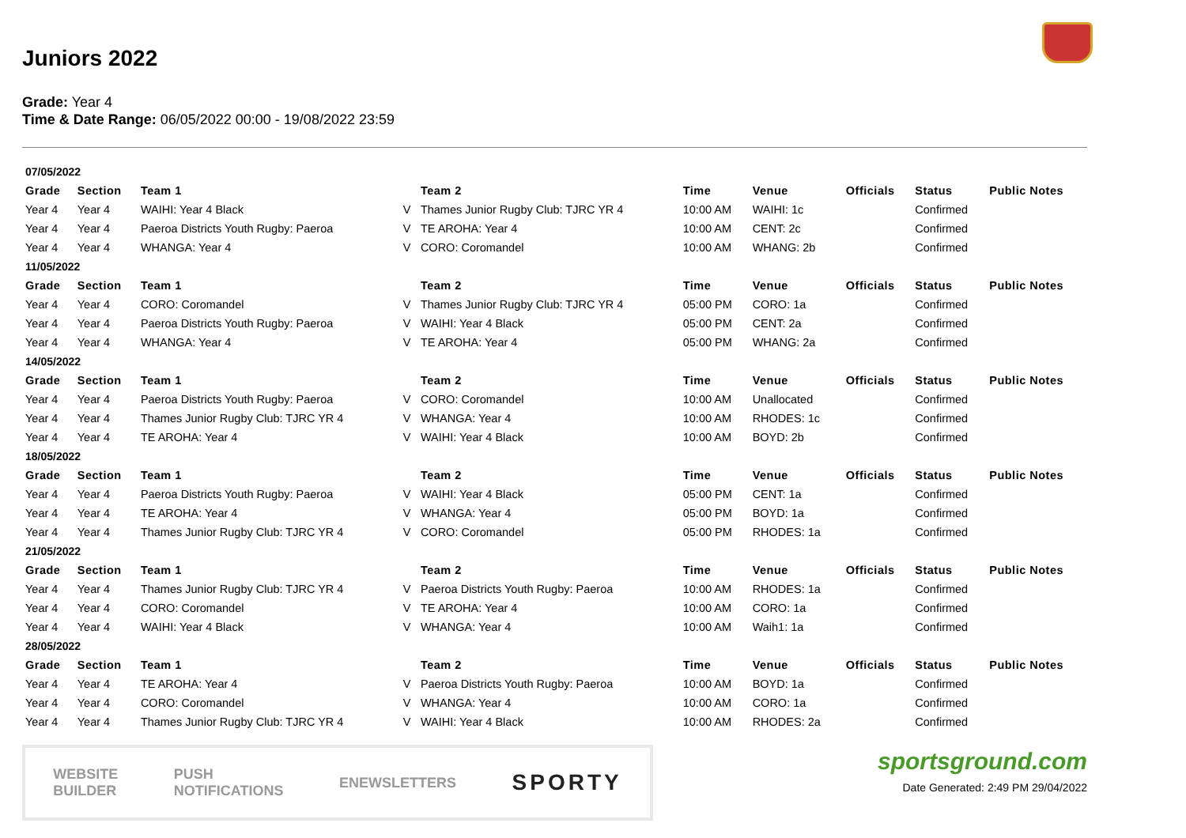Juniors 2022
Grade: Year 4
Time & Date Range: 06/05/2022 00:00 - 19/08/2022 23:59
| 07/05/2022 | | | | | | | | | |
| Grade | Section | Team 1 | | Team 2 | Time | Venue | Officials | Status | Public Notes |
| Year 4 | Year 4 | WAIHI: Year 4 Black | V | Thames Junior Rugby Club: TJRC YR 4 | 10:00 AM | WAIHI: 1c | | Confirmed | |
| Year 4 | Year 4 | Paeroa Districts Youth Rugby: Paeroa | V | TE AROHA: Year 4 | 10:00 AM | CENT: 2c | | Confirmed | |
| Year 4 | Year 4 | WHANGA: Year 4 | V | CORO: Coromandel | 10:00 AM | WHANG: 2b | | Confirmed | |
| 11/05/2022 | | | | | | | | | |
| Grade | Section | Team 1 | | Team 2 | Time | Venue | Officials | Status | Public Notes |
| Year 4 | Year 4 | CORO: Coromandel | V | Thames Junior Rugby Club: TJRC YR 4 | 05:00 PM | CORO: 1a | | Confirmed | |
| Year 4 | Year 4 | Paeroa Districts Youth Rugby: Paeroa | V | WAIHI: Year 4 Black | 05:00 PM | CENT: 2a | | Confirmed | |
| Year 4 | Year 4 | WHANGA: Year 4 | V | TE AROHA: Year 4 | 05:00 PM | WHANG: 2a | | Confirmed | |
| 14/05/2022 | | | | | | | | | |
| Grade | Section | Team 1 | | Team 2 | Time | Venue | Officials | Status | Public Notes |
| Year 4 | Year 4 | Paeroa Districts Youth Rugby: Paeroa | V | CORO: Coromandel | 10:00 AM | Unallocated | | Confirmed | |
| Year 4 | Year 4 | Thames Junior Rugby Club: TJRC YR 4 | V | WHANGA: Year 4 | 10:00 AM | RHODES: 1c | | Confirmed | |
| Year 4 | Year 4 | TE AROHA: Year 4 | V | WAIHI: Year 4 Black | 10:00 AM | BOYD: 2b | | Confirmed | |
| 18/05/2022 | | | | | | | | | |
| Grade | Section | Team 1 | | Team 2 | Time | Venue | Officials | Status | Public Notes |
| Year 4 | Year 4 | Paeroa Districts Youth Rugby: Paeroa | V | WAIHI: Year 4 Black | 05:00 PM | CENT: 1a | | Confirmed | |
| Year 4 | Year 4 | TE AROHA: Year 4 | V | WHANGA: Year 4 | 05:00 PM | BOYD: 1a | | Confirmed | |
| Year 4 | Year 4 | Thames Junior Rugby Club: TJRC YR 4 | V | CORO: Coromandel | 05:00 PM | RHODES: 1a | | Confirmed | |
| 21/05/2022 | | | | | | | | | |
| Grade | Section | Team 1 | | Team 2 | Time | Venue | Officials | Status | Public Notes |
| Year 4 | Year 4 | Thames Junior Rugby Club: TJRC YR 4 | V | Paeroa Districts Youth Rugby: Paeroa | 10:00 AM | RHODES: 1a | | Confirmed | |
| Year 4 | Year 4 | CORO: Coromandel | V | TE AROHA: Year 4 | 10:00 AM | CORO: 1a | | Confirmed | |
| Year 4 | Year 4 | WAIHI: Year 4 Black | V | WHANGA: Year 4 | 10:00 AM | Waih1: 1a | | Confirmed | |
| 28/05/2022 | | | | | | | | | |
| Grade | Section | Team 1 | | Team 2 | Time | Venue | Officials | Status | Public Notes |
| Year 4 | Year 4 | TE AROHA: Year 4 | V | Paeroa Districts Youth Rugby: Paeroa | 10:00 AM | BOYD: 1a | | Confirmed | |
| Year 4 | Year 4 | CORO: Coromandel | V | WHANGA: Year 4 | 10:00 AM | CORO: 1a | | Confirmed | |
| Year 4 | Year 4 | Thames Junior Rugby Club: TJRC YR 4 | V | WAIHI: Year 4 Black | 10:00 AM | RHODES: 2a | | Confirmed | |
WEBSITE
BUILDER PUSH
NOTIFICATIONS ENEWSLETTERS SPORTY
sportsground.com
Date Generated: 2:49 PM 29/04/2022